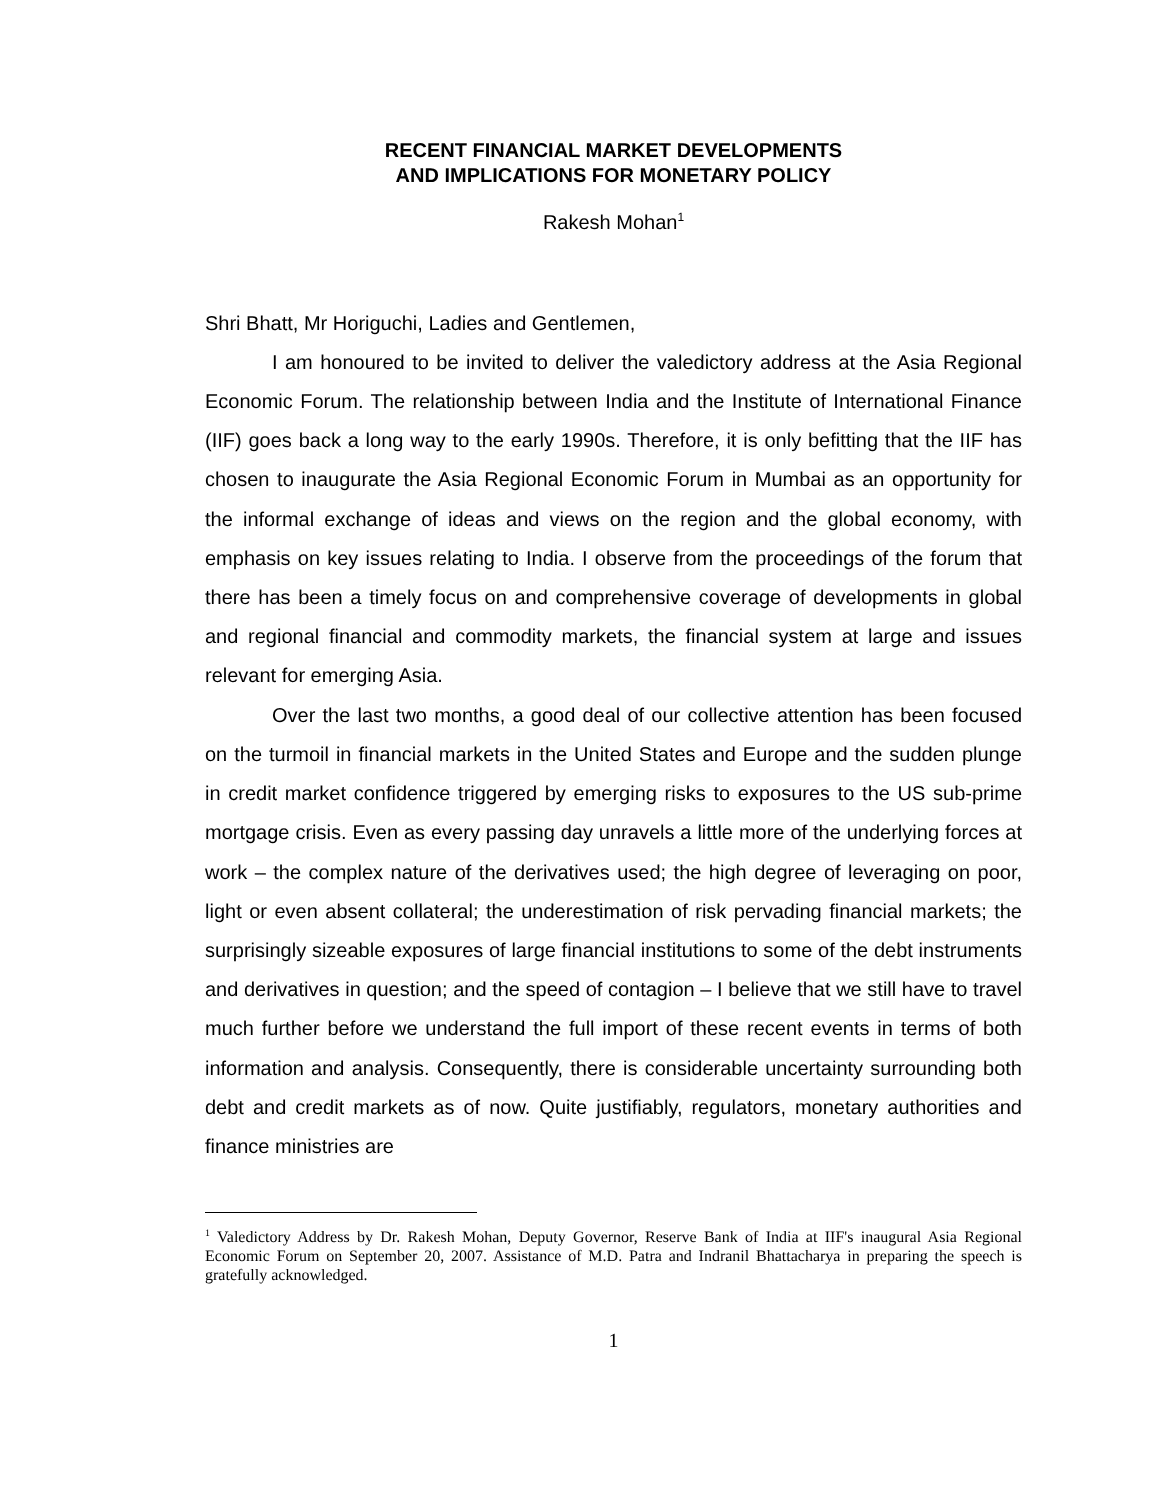RECENT FINANCIAL MARKET DEVELOPMENTS
AND IMPLICATIONS FOR MONETARY POLICY
Rakesh Mohan<sup>1</sup>
Shri Bhatt, Mr Horiguchi, Ladies and Gentlemen,
I am honoured to be invited to deliver the valedictory address at the Asia Regional Economic Forum. The relationship between India and the Institute of International Finance (IIF) goes back a long way to the early 1990s. Therefore, it is only befitting that the IIF has chosen to inaugurate the Asia Regional Economic Forum in Mumbai as an opportunity for the informal exchange of ideas and views on the region and the global economy, with emphasis on key issues relating to India. I observe from the proceedings of the forum that there has been a timely focus on and comprehensive coverage of developments in global and regional financial and commodity markets, the financial system at large and issues relevant for emerging Asia.
Over the last two months, a good deal of our collective attention has been focused on the turmoil in financial markets in the United States and Europe and the sudden plunge in credit market confidence triggered by emerging risks to exposures to the US sub-prime mortgage crisis. Even as every passing day unravels a little more of the underlying forces at work – the complex nature of the derivatives used; the high degree of leveraging on poor, light or even absent collateral; the underestimation of risk pervading financial markets; the surprisingly sizeable exposures of large financial institutions to some of the debt instruments and derivatives in question; and the speed of contagion – I believe that we still have to travel much further before we understand the full import of these recent events in terms of both information and analysis. Consequently, there is considerable uncertainty surrounding both debt and credit markets as of now. Quite justifiably, regulators, monetary authorities and finance ministries are
<sup>1</sup> Valedictory Address by Dr. Rakesh Mohan, Deputy Governor, Reserve Bank of India at IIF's inaugural Asia Regional Economic Forum on September 20, 2007. Assistance of M.D. Patra and Indranil Bhattacharya in preparing the speech is gratefully acknowledged.
1